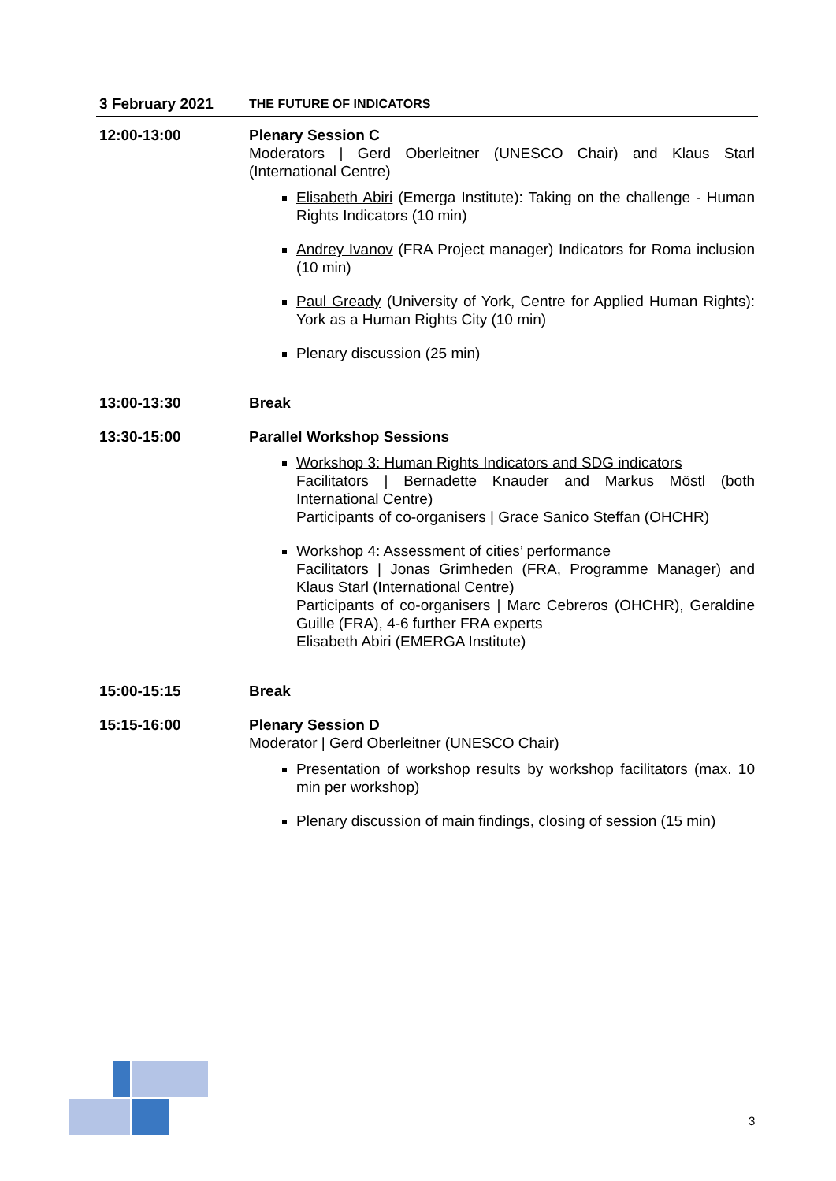| 3 February 2021 | THE FUTURE OF INDICATORS |
| --- | --- |
| 12:00-13:00 | Plenary Session C Moderators / Gerd Oberleitner (UNESCO Chair) and Klaus Starl (International Centre) Elisabeth Abiri (Emerga Institute): Taking on the challenge - Human Rights Indicators (10 min) Andrey Ivanov (FRA Project manager) Indicators for Roma inclusion (10 min) Paul Gready (University of York, Centre for Applied Human Rights): York as a Human Rights City (10 min) Plenary discussion (25 min) |
| 13:00-13:30 | Break |
| 13:30-15:00 | Parallel Workshop Sessions Workshop 3: Human Rights Indicators and SDG indicators Facilitators / Bernadette Knauder and Markus Möstl (both International Centre) Participants of co-organisers / Grace Sanico Steffan (OHCHR) Workshop 4: Assessment of cities’ performance Facilitators / Jonas Grimheden (FRA, Programme Manager) and Klaus Starl (International Centre) Participants of co-organisers / Marc Cebreros (OHCHR), Geraldine Guille (FRA), 4-6 further FRA experts Elisabeth Abiri (EMERGA Institute) |
| 15:00-15:15 | Break |
| 15:15-16:00 | Plenary Session D Moderator / Gerd Oberleitner (UNESCO Chair) Presentation of workshop results by workshop facilitators (max. 10 min per workshop) Plenary discussion of main findings, closing of session (15 min) |
3